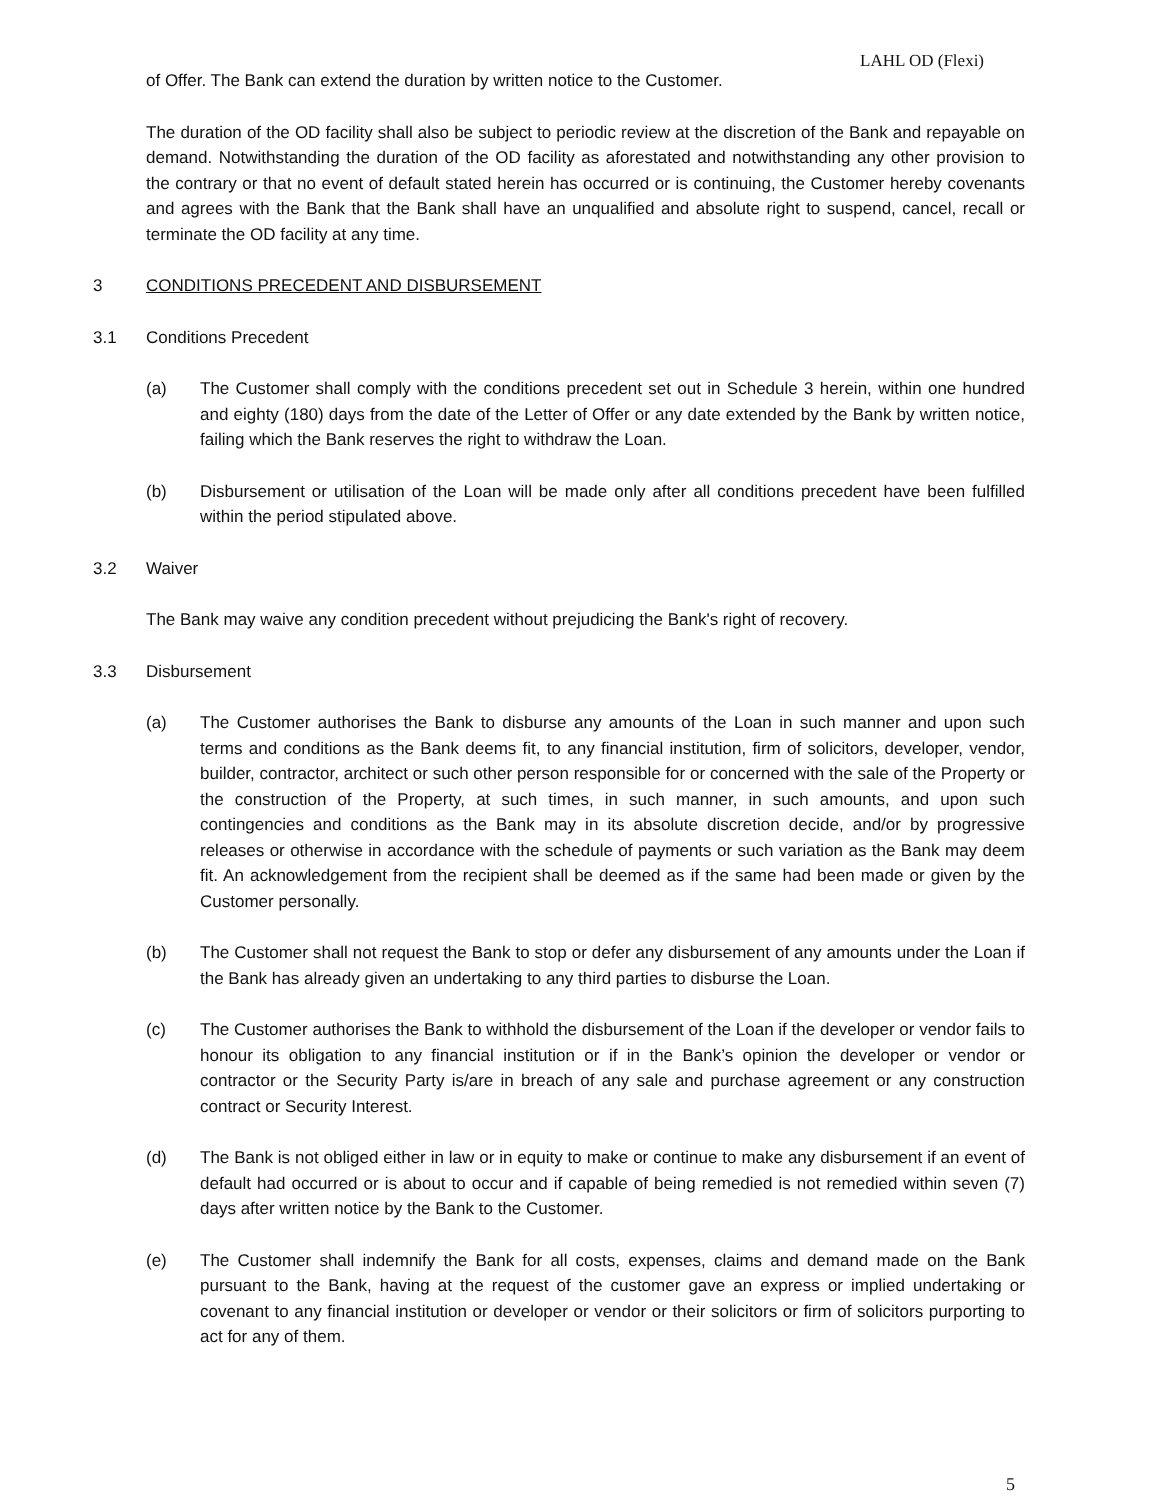LAHL OD (Flexi)
of Offer. The Bank can extend the duration by written notice to the Customer.
The duration of the OD facility shall also be subject to periodic review at the discretion of the Bank and repayable on demand. Notwithstanding the duration of the OD facility as aforestated and notwithstanding any other provision to the contrary or that no event of default stated herein has occurred or is continuing, the Customer hereby covenants and agrees with the Bank that the Bank shall have an unqualified and absolute right to suspend, cancel, recall or terminate the OD facility at any time.
3 CONDITIONS PRECEDENT AND DISBURSEMENT
3.1 Conditions Precedent
(a) The Customer shall comply with the conditions precedent set out in Schedule 3 herein, within one hundred and eighty (180) days from the date of the Letter of Offer or any date extended by the Bank by written notice, failing which the Bank reserves the right to withdraw the Loan.
(b) Disbursement or utilisation of the Loan will be made only after all conditions precedent have been fulfilled within the period stipulated above.
3.2 Waiver
The Bank may waive any condition precedent without prejudicing the Bank's right of recovery.
3.3 Disbursement
(a) The Customer authorises the Bank to disburse any amounts of the Loan in such manner and upon such terms and conditions as the Bank deems fit, to any financial institution, firm of solicitors, developer, vendor, builder, contractor, architect or such other person responsible for or concerned with the sale of the Property or the construction of the Property, at such times, in such manner, in such amounts, and upon such contingencies and conditions as the Bank may in its absolute discretion decide, and/or by progressive releases or otherwise in accordance with the schedule of payments or such variation as the Bank may deem fit. An acknowledgement from the recipient shall be deemed as if the same had been made or given by the Customer personally.
(b) The Customer shall not request the Bank to stop or defer any disbursement of any amounts under the Loan if the Bank has already given an undertaking to any third parties to disburse the Loan.
(c) The Customer authorises the Bank to withhold the disbursement of the Loan if the developer or vendor fails to honour its obligation to any financial institution or if in the Bank’s opinion the developer or vendor or contractor or the Security Party is/are in breach of any sale and purchase agreement or any construction contract or Security Interest.
(d) The Bank is not obliged either in law or in equity to make or continue to make any disbursement if an event of default had occurred or is about to occur and if capable of being remedied is not remedied within seven (7) days after written notice by the Bank to the Customer.
(e) The Customer shall indemnify the Bank for all costs, expenses, claims and demand made on the Bank pursuant to the Bank, having at the request of the customer gave an express or implied undertaking or covenant to any financial institution or developer or vendor or their solicitors or firm of solicitors purporting to act for any of them.
5